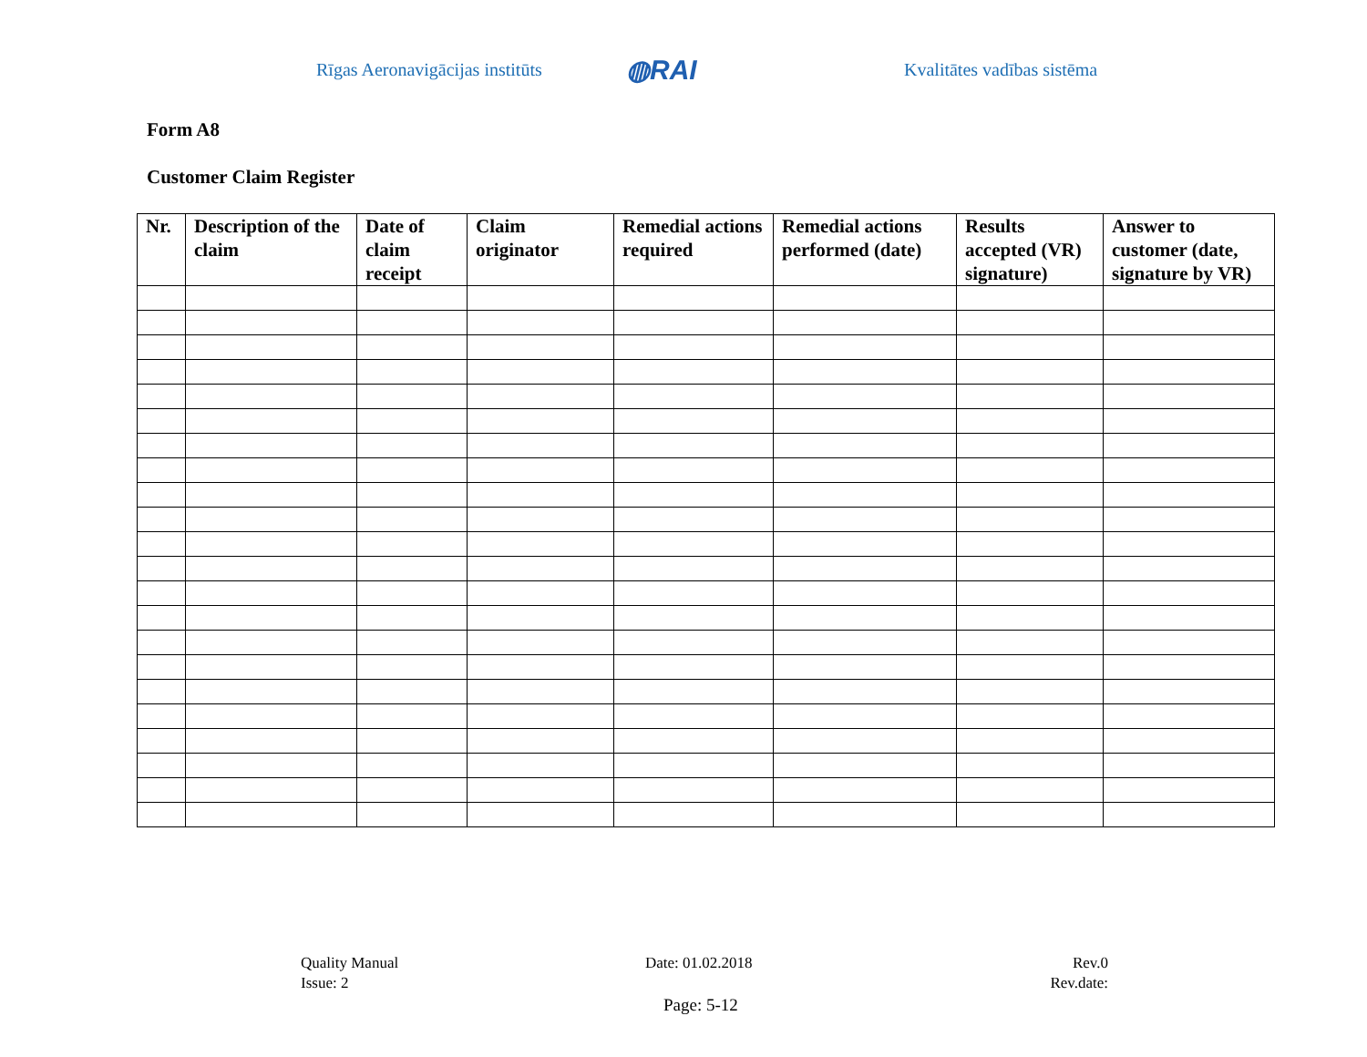Rīgas Aeronavigācijas institūts ◍RAI Kvalitātes vadības sistēma
Form A8
Customer Claim Register
| Nr. | Description of the claim | Date of claim receipt | Claim originator | Remedial actions required | Remedial actions performed (date) | Results accepted (VR) signature) | Answer to customer (date, signature by VR) |
| --- | --- | --- | --- | --- | --- | --- | --- |
Quality Manual
Issue: 2
Date: 01.02.2018
Rev.0
Rev.date:
Page: 5-12